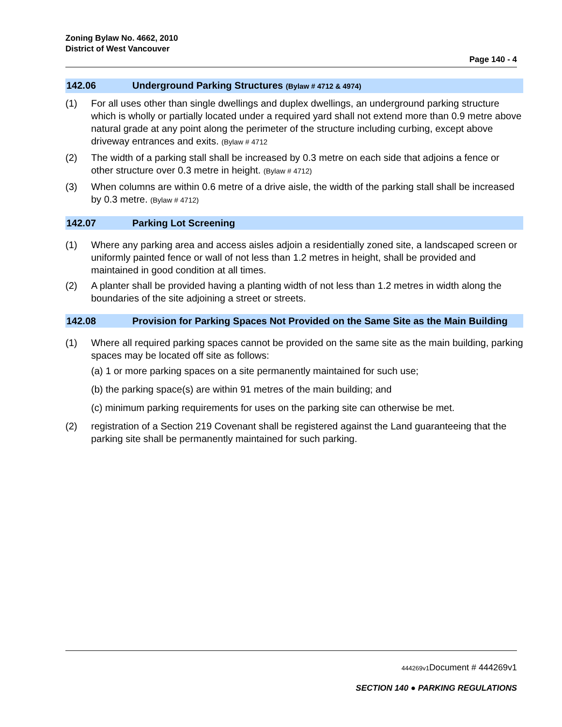Zoning Bylaw No. 4662, 2010
District of West Vancouver
Page 140 - 4
142.06 Underground Parking Structures (Bylaw # 4712 & 4974)
(1) For all uses other than single dwellings and duplex dwellings, an underground parking structure which is wholly or partially located under a required yard shall not extend more than 0.9 metre above natural grade at any point along the perimeter of the structure including curbing, except above driveway entrances and exits. (Bylaw # 4712
(2) The width of a parking stall shall be increased by 0.3 metre on each side that adjoins a fence or other structure over 0.3 metre in height. (Bylaw # 4712)
(3) When columns are within 0.6 metre of a drive aisle, the width of the parking stall shall be increased by 0.3 metre. (Bylaw # 4712)
142.07 Parking Lot Screening
(1) Where any parking area and access aisles adjoin a residentially zoned site, a landscaped screen or uniformly painted fence or wall of not less than 1.2 metres in height, shall be provided and maintained in good condition at all times.
(2) A planter shall be provided having a planting width of not less than 1.2 metres in width along the boundaries of the site adjoining a street or streets.
142.08 Provision for Parking Spaces Not Provided on the Same Site as the Main Building
(1) Where all required parking spaces cannot be provided on the same site as the main building, parking spaces may be located off site as follows:
(a) 1 or more parking spaces on a site permanently maintained for such use;
(b) the parking space(s) are within 91 metres of the main building; and
(c) minimum parking requirements for uses on the parking site can otherwise be met.
(2) registration of a Section 219 Covenant shall be registered against the Land guaranteeing that the parking site shall be permanently maintained for such parking.
444269v1 Document # 444269v1
SECTION 140 ● PARKING REGULATIONS